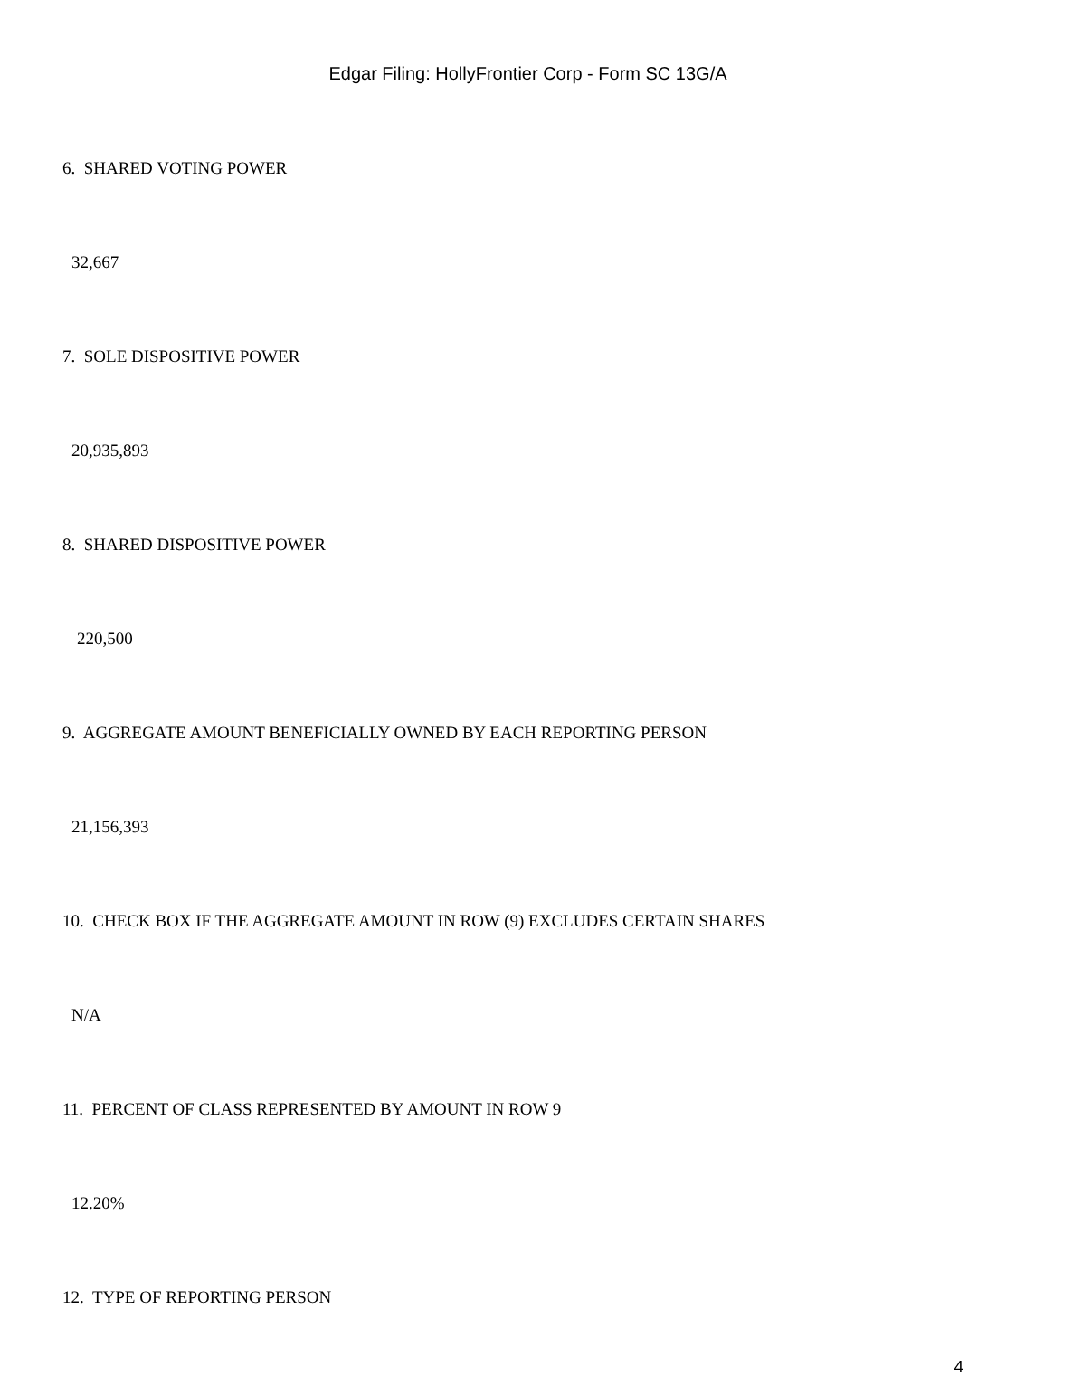Edgar Filing: HollyFrontier Corp - Form SC 13G/A
6. SHARED VOTING POWER
32,667
7. SOLE DISPOSITIVE POWER
20,935,893
8. SHARED DISPOSITIVE POWER
220,500
9. AGGREGATE AMOUNT BENEFICIALLY OWNED BY EACH REPORTING PERSON
21,156,393
10. CHECK BOX IF THE AGGREGATE AMOUNT IN ROW (9) EXCLUDES CERTAIN SHARES
N/A
11. PERCENT OF CLASS REPRESENTED BY AMOUNT IN ROW 9
12.20%
12. TYPE OF REPORTING PERSON
4